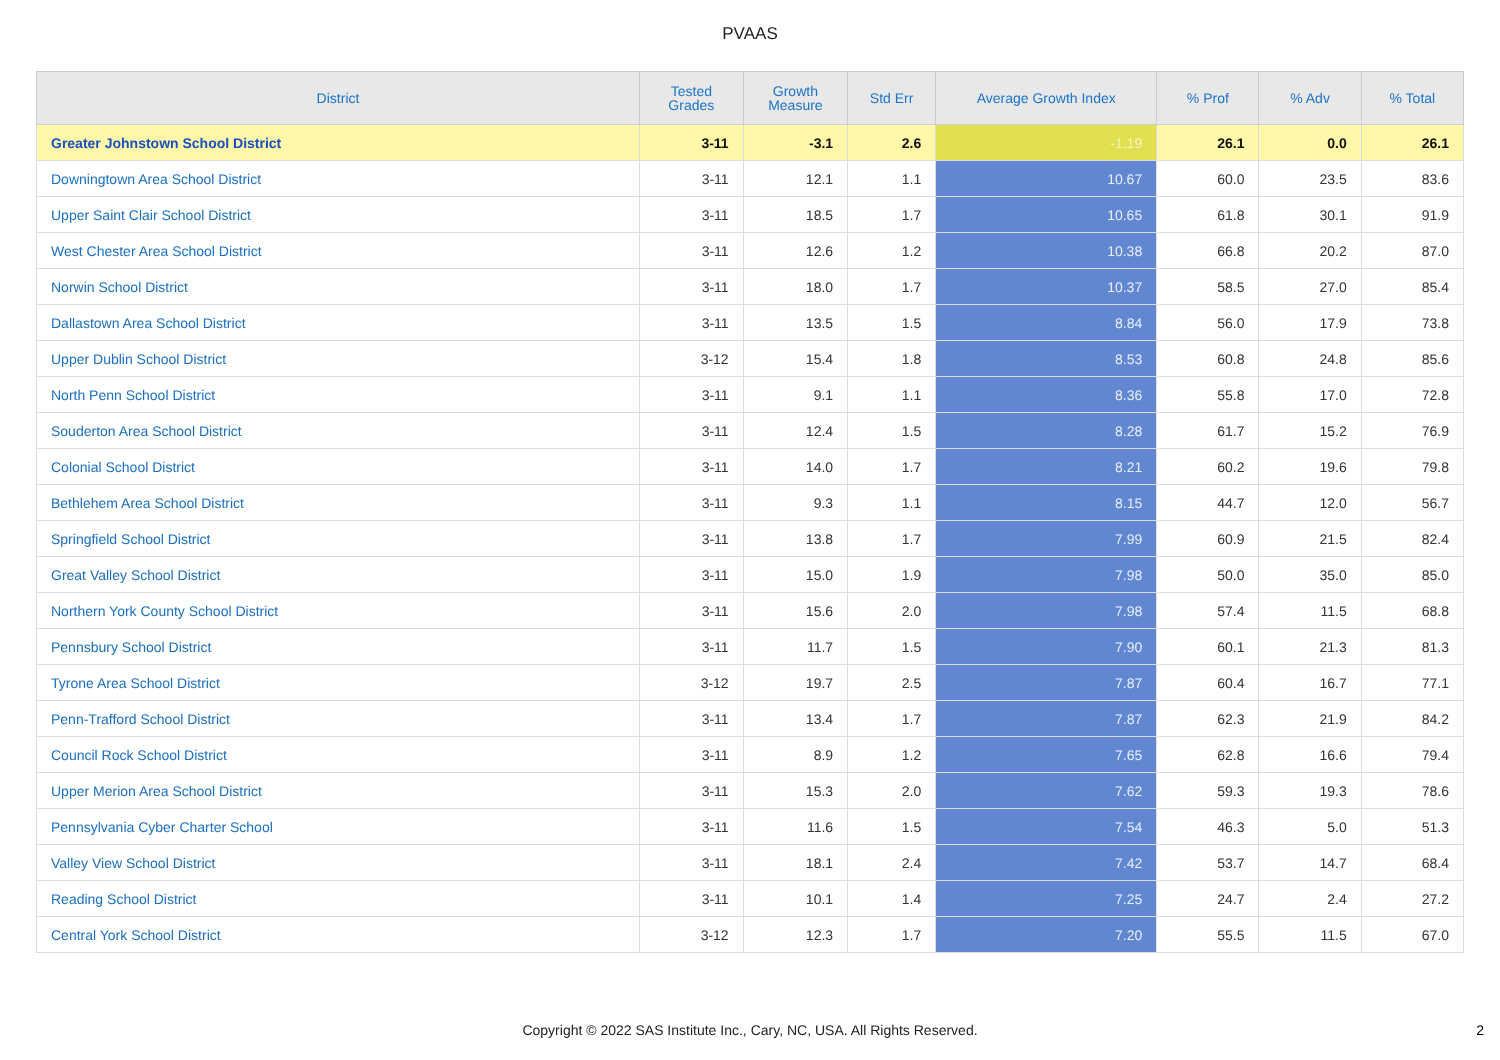PVAAS
| District | Tested Grades | Growth Measure | Std Err | Average Growth Index | % Prof | % Adv | % Total |
| --- | --- | --- | --- | --- | --- | --- | --- |
| Greater Johnstown School District | 3-11 | -3.1 | 2.6 | -1.19 | 26.1 | 0.0 | 26.1 |
| Downingtown Area School District | 3-11 | 12.1 | 1.1 | 10.67 | 60.0 | 23.5 | 83.6 |
| Upper Saint Clair School District | 3-11 | 18.5 | 1.7 | 10.65 | 61.8 | 30.1 | 91.9 |
| West Chester Area School District | 3-11 | 12.6 | 1.2 | 10.38 | 66.8 | 20.2 | 87.0 |
| Norwin School District | 3-11 | 18.0 | 1.7 | 10.37 | 58.5 | 27.0 | 85.4 |
| Dallastown Area School District | 3-11 | 13.5 | 1.5 | 8.84 | 56.0 | 17.9 | 73.8 |
| Upper Dublin School District | 3-12 | 15.4 | 1.8 | 8.53 | 60.8 | 24.8 | 85.6 |
| North Penn School District | 3-11 | 9.1 | 1.1 | 8.36 | 55.8 | 17.0 | 72.8 |
| Souderton Area School District | 3-11 | 12.4 | 1.5 | 8.28 | 61.7 | 15.2 | 76.9 |
| Colonial School District | 3-11 | 14.0 | 1.7 | 8.21 | 60.2 | 19.6 | 79.8 |
| Bethlehem Area School District | 3-11 | 9.3 | 1.1 | 8.15 | 44.7 | 12.0 | 56.7 |
| Springfield School District | 3-11 | 13.8 | 1.7 | 7.99 | 60.9 | 21.5 | 82.4 |
| Great Valley School District | 3-11 | 15.0 | 1.9 | 7.98 | 50.0 | 35.0 | 85.0 |
| Northern York County School District | 3-11 | 15.6 | 2.0 | 7.98 | 57.4 | 11.5 | 68.8 |
| Pennsbury School District | 3-11 | 11.7 | 1.5 | 7.90 | 60.1 | 21.3 | 81.3 |
| Tyrone Area School District | 3-12 | 19.7 | 2.5 | 7.87 | 60.4 | 16.7 | 77.1 |
| Penn-Trafford School District | 3-11 | 13.4 | 1.7 | 7.87 | 62.3 | 21.9 | 84.2 |
| Council Rock School District | 3-11 | 8.9 | 1.2 | 7.65 | 62.8 | 16.6 | 79.4 |
| Upper Merion Area School District | 3-11 | 15.3 | 2.0 | 7.62 | 59.3 | 19.3 | 78.6 |
| Pennsylvania Cyber Charter School | 3-11 | 11.6 | 1.5 | 7.54 | 46.3 | 5.0 | 51.3 |
| Valley View School District | 3-11 | 18.1 | 2.4 | 7.42 | 53.7 | 14.7 | 68.4 |
| Reading School District | 3-11 | 10.1 | 1.4 | 7.25 | 24.7 | 2.4 | 27.2 |
| Central York School District | 3-12 | 12.3 | 1.7 | 7.20 | 55.5 | 11.5 | 67.0 |
Copyright © 2022 SAS Institute Inc., Cary, NC, USA. All Rights Reserved. 2